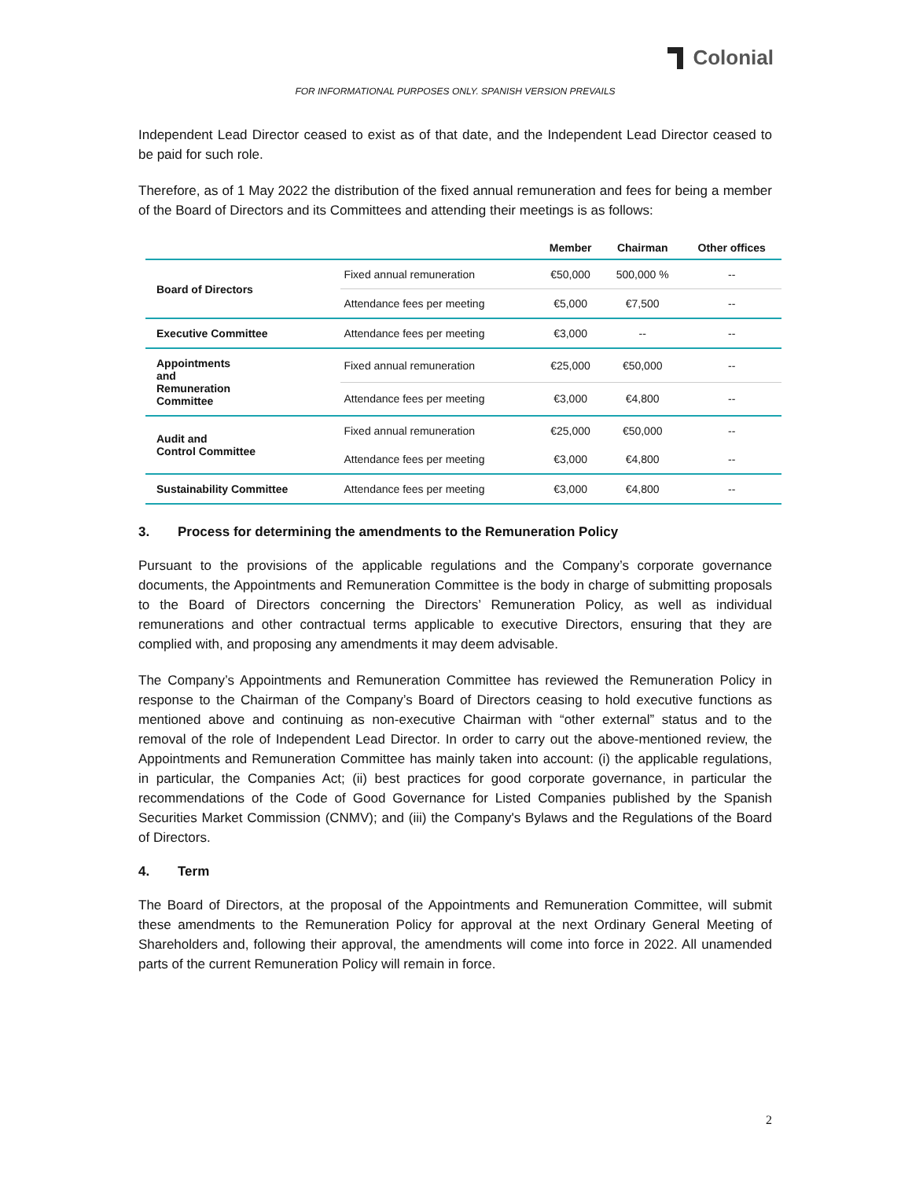Colonial
FOR INFORMATIONAL PURPOSES ONLY. SPANISH VERSION PREVAILS
Independent Lead Director ceased to exist as of that date, and the Independent Lead Director ceased to be paid for such role.
Therefore, as of 1 May 2022 the distribution of the fixed annual remuneration and fees for being a member of the Board of Directors and its Committees and attending their meetings is as follows:
| | | Member | Chairman | Other offices |
| --- | --- | --- | --- | --- |
| Board of Directors | Fixed annual remuneration | €50,000 | 500,000 % | -- |
| | Attendance fees per meeting | €5,000 | €7,500 | -- |
| Executive Committee | Attendance fees per meeting | €3,000 | -- | -- |
| Appointments and Remuneration Committee | Fixed annual remuneration | €25,000 | €50,000 | -- |
| | Attendance fees per meeting | €3,000 | €4,800 | -- |
| Audit and Control Committee | Fixed annual remuneration | €25,000 | €50,000 | -- |
| | Attendance fees per meeting | €3,000 | €4,800 | -- |
| Sustainability Committee | Attendance fees per meeting | €3,000 | €4,800 | -- |
3. Process for determining the amendments to the Remuneration Policy
Pursuant to the provisions of the applicable regulations and the Company’s corporate governance documents, the Appointments and Remuneration Committee is the body in charge of submitting proposals to the Board of Directors concerning the Directors’ Remuneration Policy, as well as individual remunerations and other contractual terms applicable to executive Directors, ensuring that they are complied with, and proposing any amendments it may deem advisable.
The Company’s Appointments and Remuneration Committee has reviewed the Remuneration Policy in response to the Chairman of the Company’s Board of Directors ceasing to hold executive functions as mentioned above and continuing as non-executive Chairman with “other external” status and to the removal of the role of Independent Lead Director. In order to carry out the above-mentioned review, the Appointments and Remuneration Committee has mainly taken into account: (i) the applicable regulations, in particular, the Companies Act; (ii) best practices for good corporate governance, in particular the recommendations of the Code of Good Governance for Listed Companies published by the Spanish Securities Market Commission (CNMV); and (iii) the Company's Bylaws and the Regulations of the Board of Directors.
4. Term
The Board of Directors, at the proposal of the Appointments and Remuneration Committee, will submit these amendments to the Remuneration Policy for approval at the next Ordinary General Meeting of Shareholders and, following their approval, the amendments will come into force in 2022. All unamended parts of the current Remuneration Policy will remain in force.
2